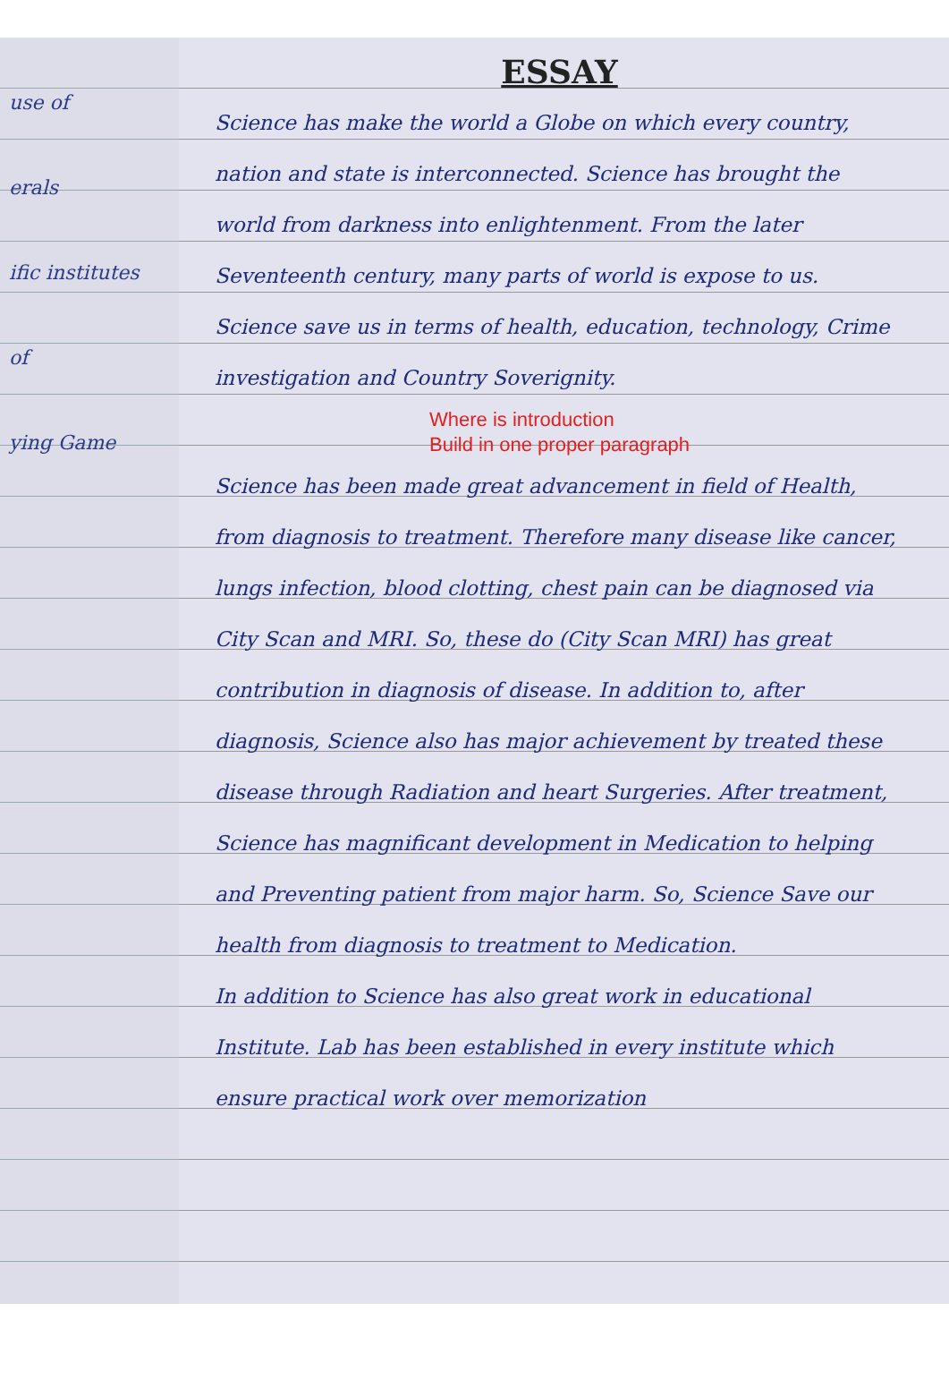use of
erals
ific institutes
of
ying Game
ESSAY
Science has make the world a Globe on which every country, nation and state is interconnected. Science has brought the world from darkness into enlightenment. From the later Seventeenth century, many parts of world is expose to us. Science save us in terms of health, education, technology, Crime investigation and Country Soverignity.
Where is introduction
Build in one proper paragraph
Science has been made great advancement in field of Health, from diagnosis to treatment. Therefore many disease like cancer, lungs infection, blood clotting, chest pain can be diagnosed via City Scan and MRI. So, these do (City Scan MRI) has great contribution in diagnosis of disease. In addition to, after diagnosis, Science also has major achievement by treated these disease through Radiation and heart Surgeries. After treatment, Science has magnificant development in Medication to helping and Preventing patient from major harm. So, Science Save our health from diagnosis to treatment to Medication.
In addition to Science has also great work in educational Institute. Lab has been established in every institute which ensure practical work over memorization